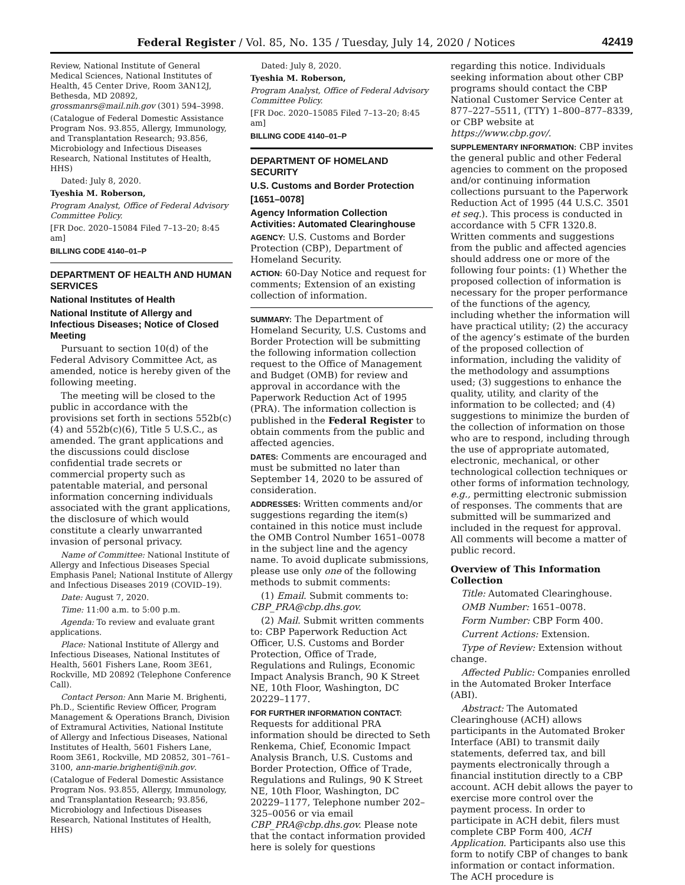Federal Register / Vol. 85, No. 135 / Tuesday, July 14, 2020 / Notices 42419
Review, National Institute of General Medical Sciences, National Institutes of Health, 45 Center Drive, Room 3AN12J, Bethesda, MD 20892, grossmanrs@mail.nih.gov (301) 594–3998.
(Catalogue of Federal Domestic Assistance Program Nos. 93.855, Allergy, Immunology, and Transplantation Research; 93.856, Microbiology and Infectious Diseases Research, National Institutes of Health, HHS)
Dated: July 8, 2020.
Tyeshia M. Roberson,
Program Analyst, Office of Federal Advisory Committee Policy.
[FR Doc. 2020–15084 Filed 7–13–20; 8:45 am]
BILLING CODE 4140–01–P
DEPARTMENT OF HEALTH AND HUMAN SERVICES
National Institutes of Health
National Institute of Allergy and Infectious Diseases; Notice of Closed Meeting
Pursuant to section 10(d) of the Federal Advisory Committee Act, as amended, notice is hereby given of the following meeting.
The meeting will be closed to the public in accordance with the provisions set forth in sections 552b(c)(4) and 552b(c)(6), Title 5 U.S.C., as amended. The grant applications and the discussions could disclose confidential trade secrets or commercial property such as patentable material, and personal information concerning individuals associated with the grant applications, the disclosure of which would constitute a clearly unwarranted invasion of personal privacy.
Name of Committee: National Institute of Allergy and Infectious Diseases Special Emphasis Panel; National Institute of Allergy and Infectious Diseases 2019 (COVID–19).
Date: August 7, 2020.
Time: 11:00 a.m. to 5:00 p.m.
Agenda: To review and evaluate grant applications.
Place: National Institute of Allergy and Infectious Diseases, National Institutes of Health, 5601 Fishers Lane, Room 3E61, Rockville, MD 20892 (Telephone Conference Call).
Contact Person: Ann Marie M. Brighenti, Ph.D., Scientific Review Officer, Program Management & Operations Branch, Division of Extramural Activities, National Institute of Allergy and Infectious Diseases, National Institutes of Health, 5601 Fishers Lane, Room 3E61, Rockville, MD 20852, 301–761–3100, ann-marie.brighenti@nih.gov.
(Catalogue of Federal Domestic Assistance Program Nos. 93.855, Allergy, Immunology, and Transplantation Research; 93.856, Microbiology and Infectious Diseases Research, National Institutes of Health, HHS)
Dated: July 8, 2020.
Tyeshia M. Roberson,
Program Analyst, Office of Federal Advisory Committee Policy.
[FR Doc. 2020–15085 Filed 7–13–20; 8:45 am]
BILLING CODE 4140–01–P
DEPARTMENT OF HOMELAND SECURITY
U.S. Customs and Border Protection
[1651–0078]
Agency Information Collection Activities: Automated Clearinghouse
AGENCY: U.S. Customs and Border Protection (CBP), Department of Homeland Security.
ACTION: 60-Day Notice and request for comments; Extension of an existing collection of information.
SUMMARY: The Department of Homeland Security, U.S. Customs and Border Protection will be submitting the following information collection request to the Office of Management and Budget (OMB) for review and approval in accordance with the Paperwork Reduction Act of 1995 (PRA). The information collection is published in the Federal Register to obtain comments from the public and affected agencies.
DATES: Comments are encouraged and must be submitted no later than September 14, 2020 to be assured of consideration.
ADDRESSES: Written comments and/or suggestions regarding the item(s) contained in this notice must include the OMB Control Number 1651–0078 in the subject line and the agency name. To avoid duplicate submissions, please use only one of the following methods to submit comments:
(1) Email. Submit comments to: CBP_PRA@cbp.dhs.gov.
(2) Mail. Submit written comments to: CBP Paperwork Reduction Act Officer, U.S. Customs and Border Protection, Office of Trade, Regulations and Rulings, Economic Impact Analysis Branch, 90 K Street NE, 10th Floor, Washington, DC 20229–1177.
FOR FURTHER INFORMATION CONTACT: Requests for additional PRA information should be directed to Seth Renkema, Chief, Economic Impact Analysis Branch, U.S. Customs and Border Protection, Office of Trade, Regulations and Rulings, 90 K Street NE, 10th Floor, Washington, DC 20229–1177, Telephone number 202–325–0056 or via email CBP_PRA@cbp.dhs.gov. Please note that the contact information provided here is solely for questions
regarding this notice. Individuals seeking information about other CBP programs should contact the CBP National Customer Service Center at 877–227–5511, (TTY) 1–800–877–8339, or CBP website at https://www.cbp.gov/.
SUPPLEMENTARY INFORMATION: CBP invites the general public and other Federal agencies to comment on the proposed and/or continuing information collections pursuant to the Paperwork Reduction Act of 1995 (44 U.S.C. 3501 et seq.). This process is conducted in accordance with 5 CFR 1320.8. Written comments and suggestions from the public and affected agencies should address one or more of the following four points: (1) Whether the proposed collection of information is necessary for the proper performance of the functions of the agency, including whether the information will have practical utility; (2) the accuracy of the agency’s estimate of the burden of the proposed collection of information, including the validity of the methodology and assumptions used; (3) suggestions to enhance the quality, utility, and clarity of the information to be collected; and (4) suggestions to minimize the burden of the collection of information on those who are to respond, including through the use of appropriate automated, electronic, mechanical, or other technological collection techniques or other forms of information technology, e.g., permitting electronic submission of responses. The comments that are submitted will be summarized and included in the request for approval. All comments will become a matter of public record.
Overview of This Information Collection
Title: Automated Clearinghouse.
OMB Number: 1651–0078.
Form Number: CBP Form 400.
Current Actions: Extension.
Type of Review: Extension without change.
Affected Public: Companies enrolled in the Automated Broker Interface (ABI).
Abstract: The Automated Clearinghouse (ACH) allows participants in the Automated Broker Interface (ABI) to transmit daily statements, deferred tax, and bill payments electronically through a financial institution directly to a CBP account. ACH debit allows the payer to exercise more control over the payment process. In order to participate in ACH debit, filers must complete CBP Form 400, ACH Application. Participants also use this form to notify CBP of changes to bank information or contact information. The ACH procedure is